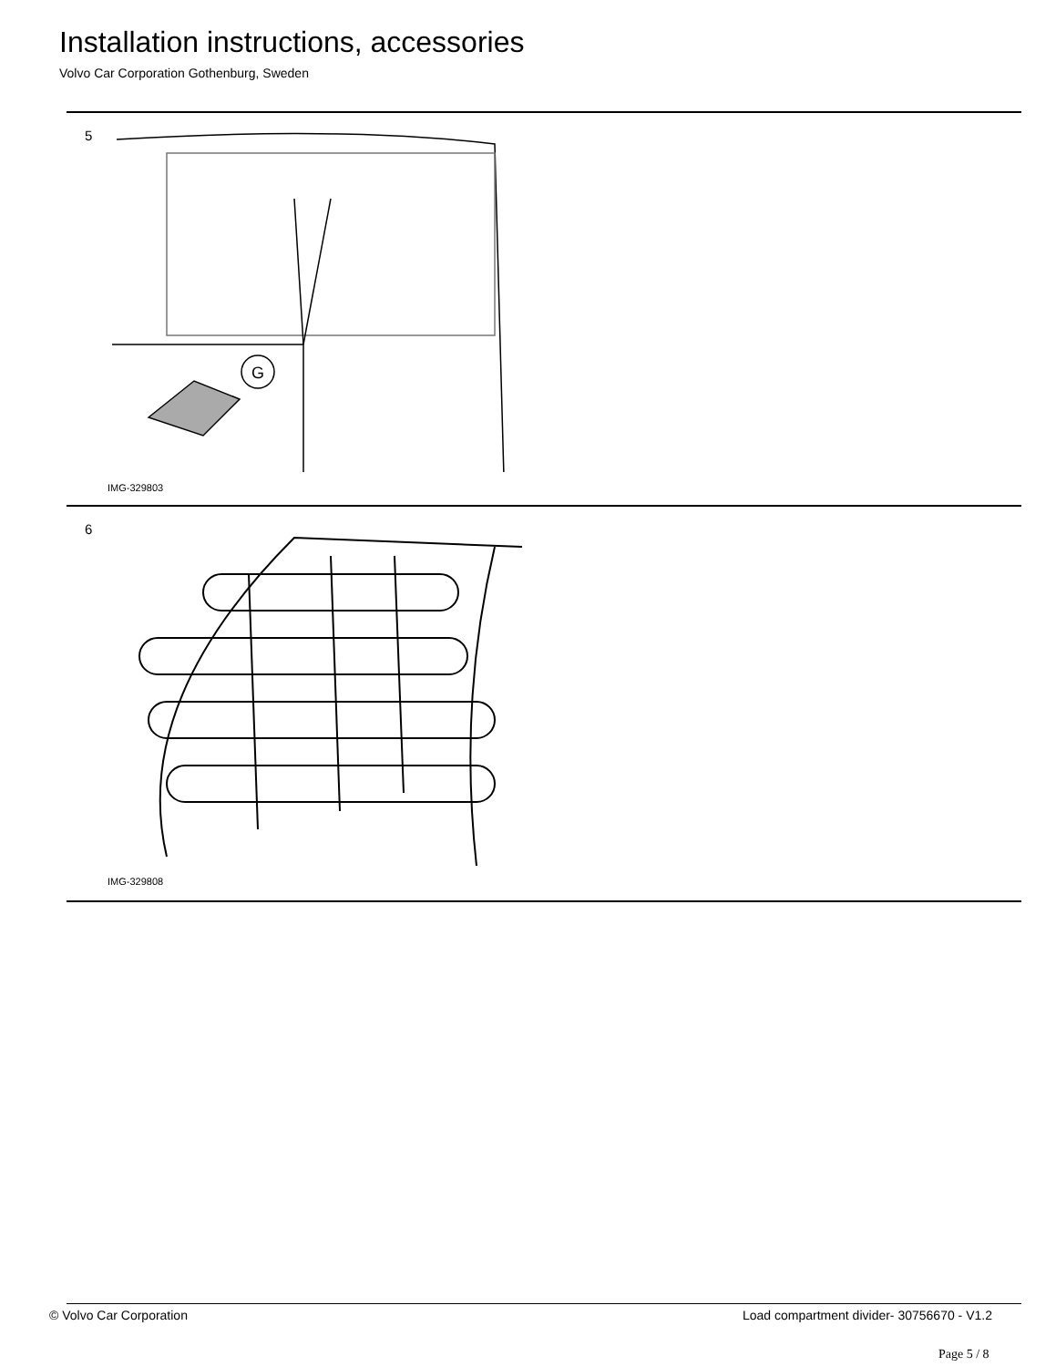Installation instructions, accessories
Volvo Car Corporation Gothenburg, Sweden
5
G
IMG-329803
6
IMG-329808
© Volvo Car Corporation
Load compartment divider- 30756670 - V1.2
Page 5 / 8